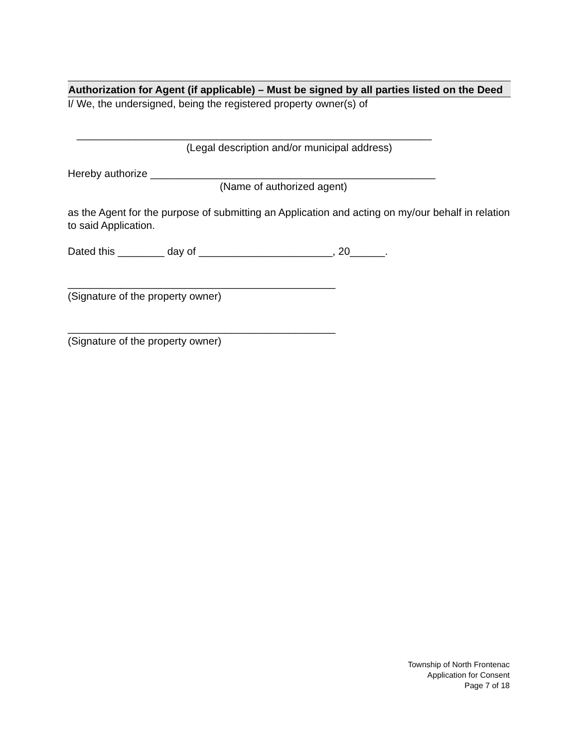Authorization for Agent (if applicable) – Must be signed by all parties listed on the Deed
I/ We, the undersigned, being the registered property owner(s) of
_____________________________________________________________
(Legal description and/or municipal address)
Hereby authorize _________________________________________________
(Name of authorized agent)
as the Agent for the purpose of submitting an Application and acting on my/our behalf in relation to said Application.
Dated this ________ day of _______________________, 20______.
______________________________________________
(Signature of the property owner)
______________________________________________
(Signature of the property owner)
Township of North Frontenac
Application for Consent
Page 7 of 18